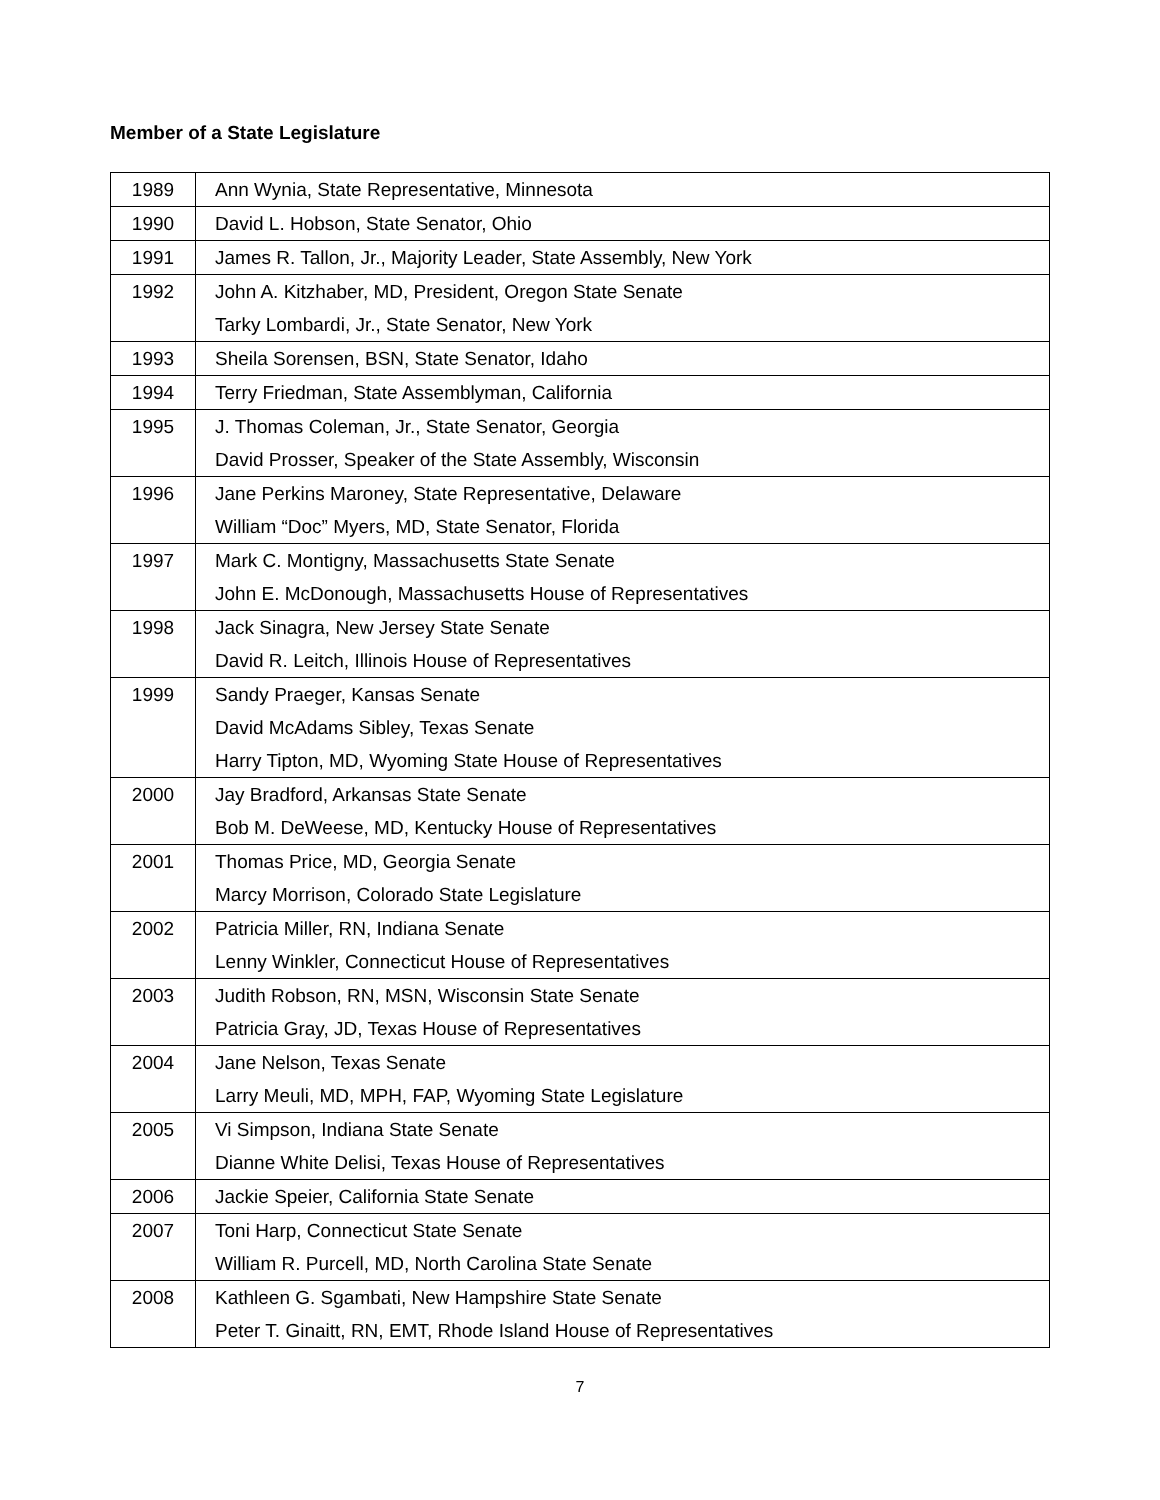Member of a State Legislature
| 1989 | Ann Wynia, State Representative, Minnesota |
| 1990 | David L. Hobson, State Senator, Ohio |
| 1991 | James R. Tallon, Jr., Majority Leader, State Assembly, New York |
| 1992 | John A. Kitzhaber, MD, President, Oregon State Senate Tarky Lombardi, Jr., State Senator, New York |
| 1993 | Sheila Sorensen, BSN, State Senator, Idaho |
| 1994 | Terry Friedman, State Assemblyman, California |
| 1995 | J. Thomas Coleman, Jr., State Senator, Georgia David Prosser, Speaker of the State Assembly, Wisconsin |
| 1996 | Jane Perkins Maroney, State Representative, Delaware William “Doc” Myers, MD, State Senator, Florida |
| 1997 | Mark C. Montigny, Massachusetts State Senate John E. McDonough, Massachusetts House of Representatives |
| 1998 | Jack Sinagra, New Jersey State Senate David R. Leitch, Illinois House of Representatives |
| 1999 | Sandy Praeger, Kansas Senate David McAdams Sibley, Texas Senate Harry Tipton, MD, Wyoming State House of Representatives |
| 2000 | Jay Bradford, Arkansas State Senate Bob M. DeWeese, MD, Kentucky House of Representatives |
| 2001 | Thomas Price, MD, Georgia Senate Marcy Morrison, Colorado State Legislature |
| 2002 | Patricia Miller, RN, Indiana Senate Lenny Winkler, Connecticut House of Representatives |
| 2003 | Judith Robson, RN, MSN, Wisconsin State Senate Patricia Gray, JD, Texas House of Representatives |
| 2004 | Jane Nelson, Texas Senate Larry Meuli, MD, MPH, FAP, Wyoming State Legislature |
| 2005 | Vi Simpson, Indiana State Senate Dianne White Delisi, Texas House of Representatives |
| 2006 | Jackie Speier, California State Senate |
| 2007 | Toni Harp, Connecticut State Senate William R. Purcell, MD, North Carolina State Senate |
| 2008 | Kathleen G. Sgambati, New Hampshire State Senate Peter T. Ginaitt, RN, EMT, Rhode Island House of Representatives |
7